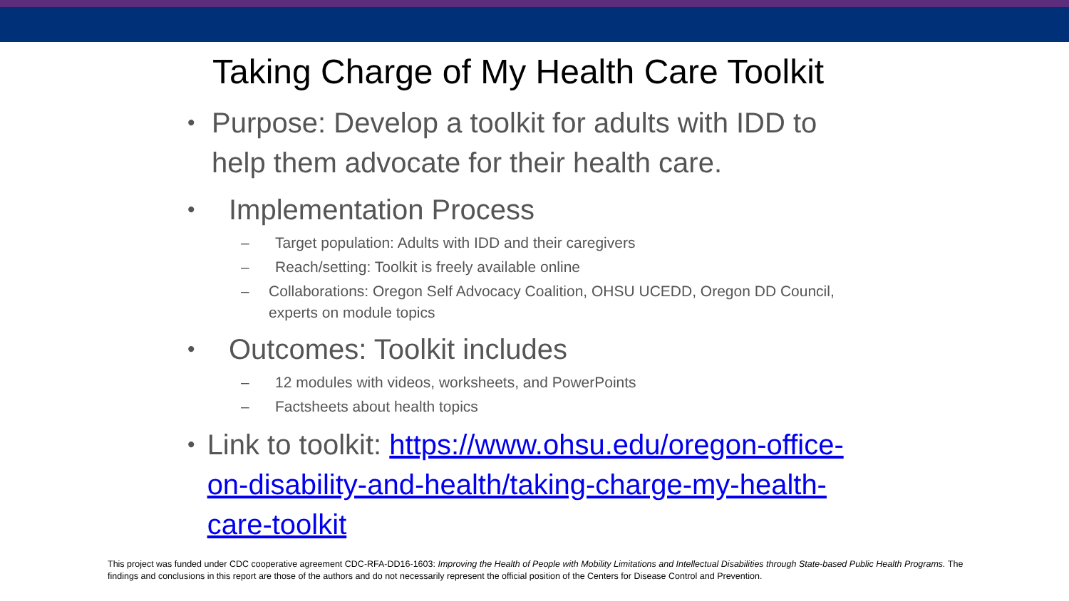Taking Charge of My Health Care Toolkit
• Purpose: Develop a toolkit for adults with IDD to help them advocate for their health care.
• Implementation Process
– Target population: Adults with IDD and their caregivers
– Reach/setting: Toolkit is freely available online
– Collaborations: Oregon Self Advocacy Coalition, OHSU UCEDD, Oregon DD Council, experts on module topics
• Outcomes: Toolkit includes
– 12 modules with videos, worksheets, and PowerPoints
– Factsheets about health topics
• Link to toolkit: https://www.ohsu.edu/oregon-office-on-disability-and-health/taking-charge-my-health-care-toolkit
This project was funded under CDC cooperative agreement CDC-RFA-DD16-1603: Improving the Health of People with Mobility Limitations and Intellectual Disabilities through State-based Public Health Programs. The findings and conclusions in this report are those of the authors and do not necessarily represent the official position of the Centers for Disease Control and Prevention.